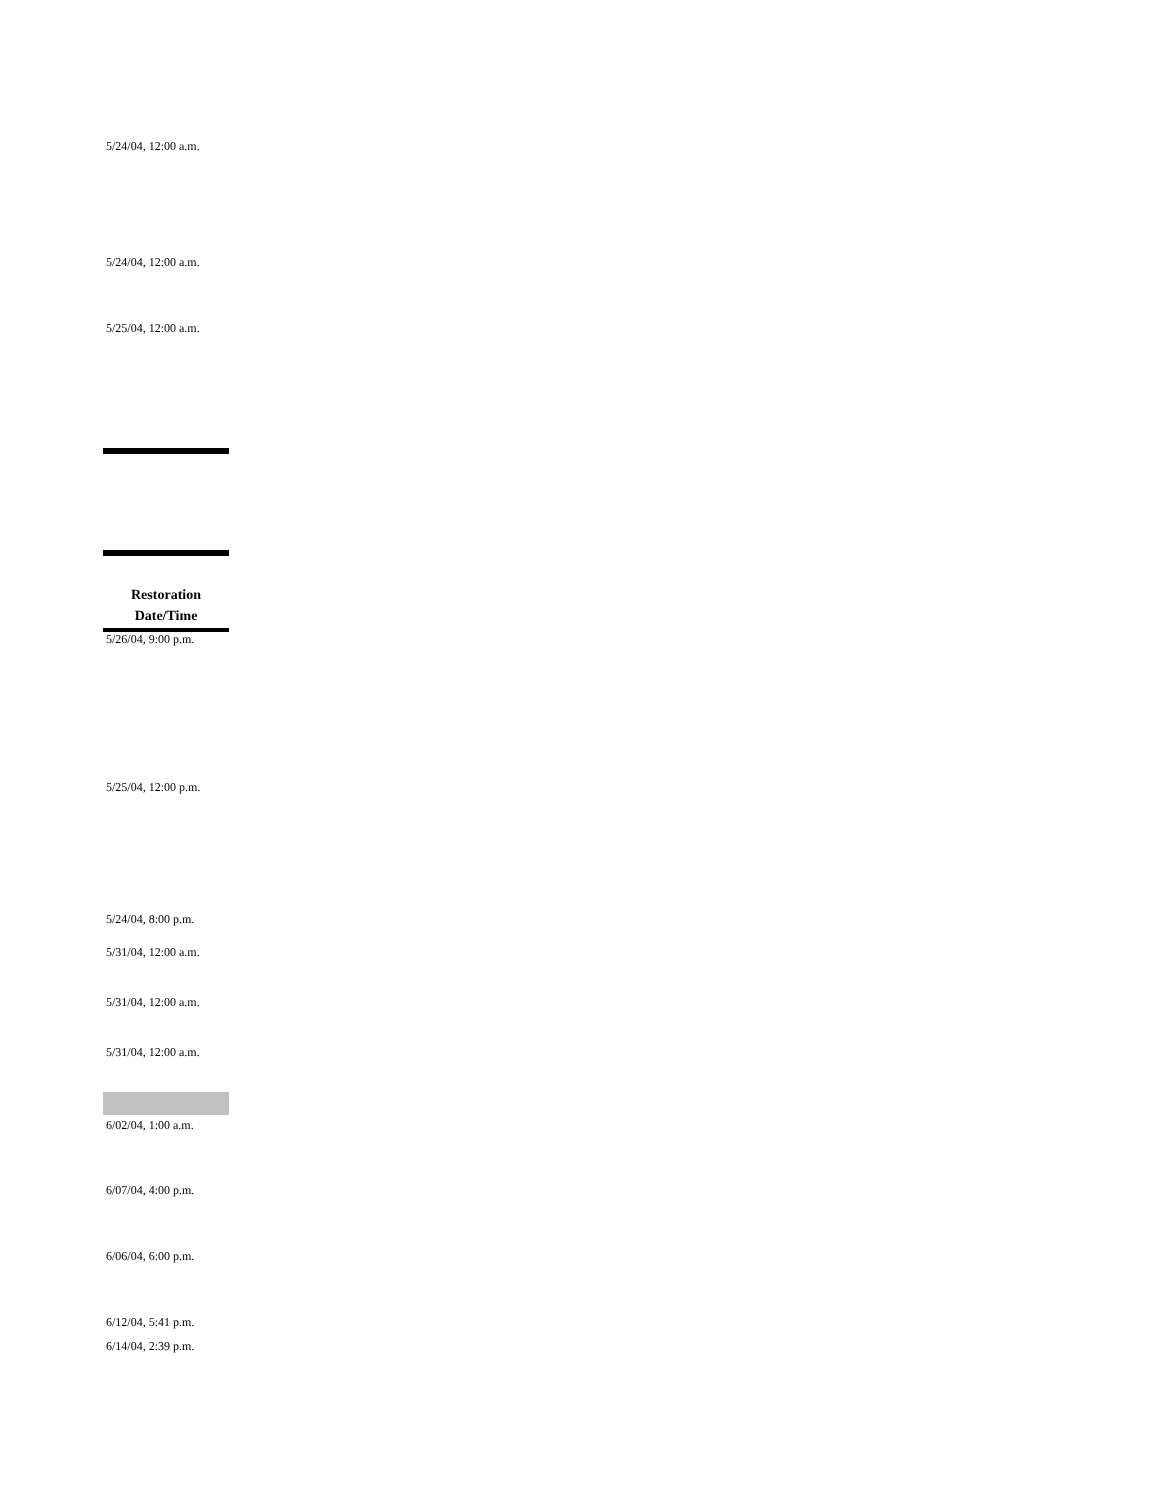5/24/04, 12:00 a.m.
5/24/04, 12:00 a.m.
5/25/04, 12:00 a.m.
Restoration
Date/Time
5/26/04, 9:00 p.m.
5/25/04, 12:00 p.m.
5/24/04, 8:00 p.m.
5/31/04, 12:00 a.m.
5/31/04, 12:00 a.m.
5/31/04, 12:00 a.m.
6/02/04, 1:00 a.m.
6/07/04, 4:00 p.m.
6/06/04, 6:00 p.m.
6/12/04, 5:41 p.m.
6/14/04, 2:39 p.m.